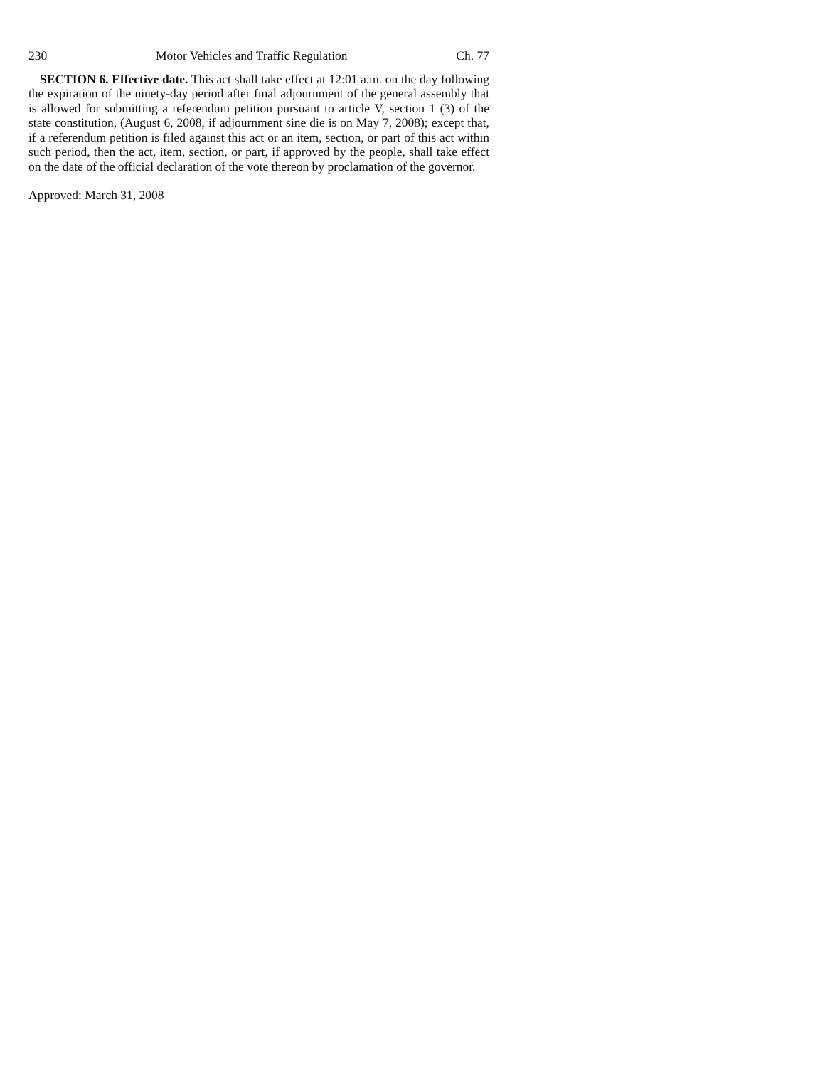230 Motor Vehicles and Traffic Regulation Ch. 77
SECTION 6. Effective date. This act shall take effect at 12:01 a.m. on the day following the expiration of the ninety-day period after final adjournment of the general assembly that is allowed for submitting a referendum petition pursuant to article V, section 1 (3) of the state constitution, (August 6, 2008, if adjournment sine die is on May 7, 2008); except that, if a referendum petition is filed against this act or an item, section, or part of this act within such period, then the act, item, section, or part, if approved by the people, shall take effect on the date of the official declaration of the vote thereon by proclamation of the governor.
Approved: March 31, 2008